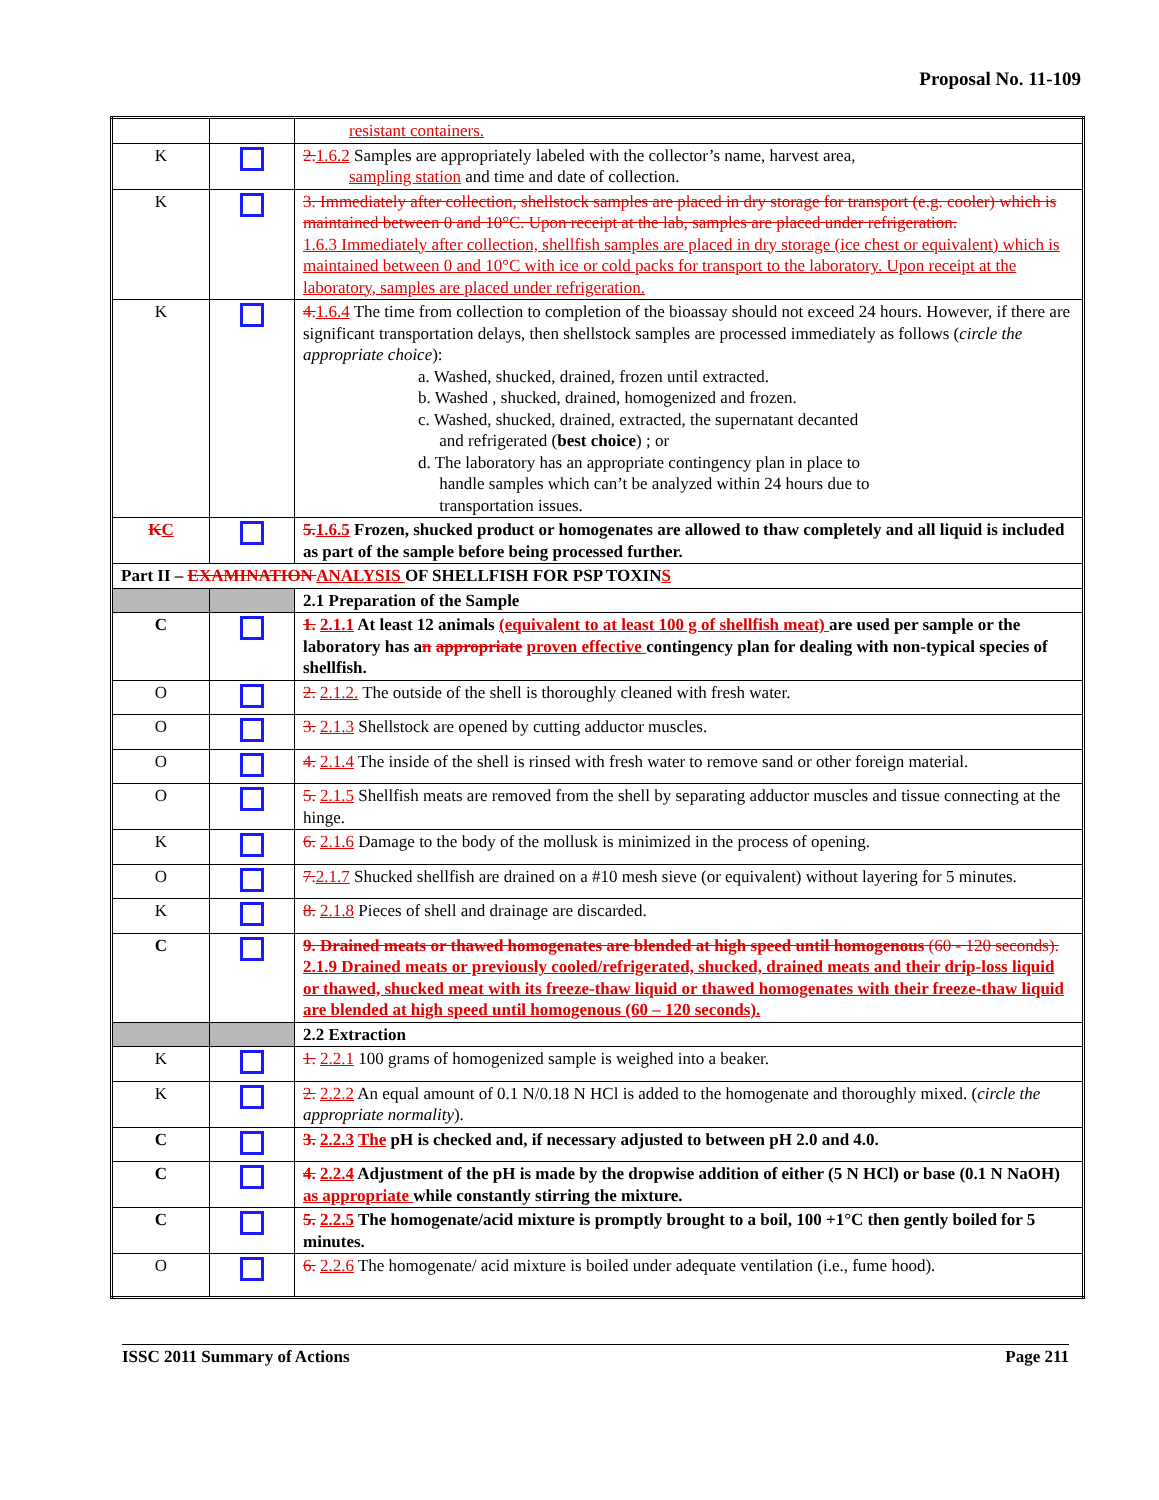Proposal No. 11-109
| | | resistant containers. |
| K | | 2. 1.6.2 Samples are appropriately labeled with the collector’s name, harvest area, sampling station and time and date of collection. |
| K | | 3. Immediately after collection, shellstock samples are placed in dry storage for transport (e.g. cooler) which is maintained between 0 and 10°C. Upon receipt at the lab, samples are placed under refrigeration. 1.6.3 Immediately after collection, shellfish samples are placed in dry storage (ice chest or equivalent) which is maintained between 0 and 10°C with ice or cold packs for transport to the laboratory. Upon receipt at the laboratory, samples are placed under refrigeration. |
| K | | 4. 1.6.4 The time from collection to completion of the bioassay should not exceed 24 hours. However, if there are significant transportation delays, then shellstock samples are processed immediately as follows ( circle the appropriate choice ): a. Washed, shucked, drained, frozen until extracted. b. Washed , shucked, drained, homogenized and frozen. c. Washed, shucked, drained, extracted, the supernatant decanted and refrigerated ( best choice ) ; or d. The laboratory has an appropriate contingency plan in place to handle samples which can’t be analyzed within 24 hours due to transportation issues. |
| K C | | 5. 1.6.5 Frozen, shucked product or homogenates are allowed to thaw completely and all liquid is included as part of the sample before being processed further. |
| Part II – EXAMINATION ANALYSIS OF SHELLFISH FOR PSP TOXIN S | | |
| | | 2.1 Preparation of the Sample |
| C | | 1. 2.1.1 At least 12 animals (equivalent to at least 100 g of shellfish meat) are used per sample or the laboratory has a n appropriate proven effective contingency plan for dealing with non-typical species of shellfish. |
| O | | 2. 2.1.2. The outside of the shell is thoroughly cleaned with fresh water. |
| O | | 3. 2.1.3 Shellstock are opened by cutting adductor muscles. |
| O | | 4. 2.1.4 The inside of the shell is rinsed with fresh water to remove sand or other foreign material. |
| O | | 5. 2.1.5 Shellfish meats are removed from the shell by separating adductor muscles and tissue connecting at the hinge. |
| K | | 6. 2.1.6 Damage to the body of the mollusk is minimized in the process of opening. |
| O | | 7. 2.1.7 Shucked shellfish are drained on a #10 mesh sieve (or equivalent) without layering for 5 minutes. |
| K | | 8. 2.1.8 Pieces of shell and drainage are discarded. |
| C | | 9. Drained meats or thawed homogenates are blended at high speed until homogenous (60 - 120 seconds). 2.1.9 Drained meats or previously cooled/refrigerated, shucked, drained meats and their drip-loss liquid or thawed, shucked meat with its freeze-thaw liquid or thawed homogenates with their freeze-thaw liquid are blended at high speed until homogenous (60 – 120 seconds). |
| | | 2.2 Extraction |
| K | | 1. 2.2.1 100 grams of homogenized sample is weighed into a beaker. |
| K | | 2. 2.2.2 An equal amount of 0.1 N/0.18 N HCl is added to the homogenate and thoroughly mixed. ( circle the appropriate normality ). |
| C | | 3. 2.2.3 The pH is checked and, if necessary adjusted to between pH 2.0 and 4.0. |
| C | | 4. 2.2.4 Adjustment of the pH is made by the dropwise addition of either (5 N HCl) or base (0.1 N NaOH) as appropriate while constantly stirring the mixture. |
| C | | 5. 2.2.5 The homogenate/acid mixture is promptly brought to a boil, 100 +1°C then gently boiled for 5 minutes. |
| O | | 6. 2.2.6 The homogenate/ acid mixture is boiled under adequate ventilation (i.e., fume hood). |
ISSC 2011 Summary of Actions Page 211